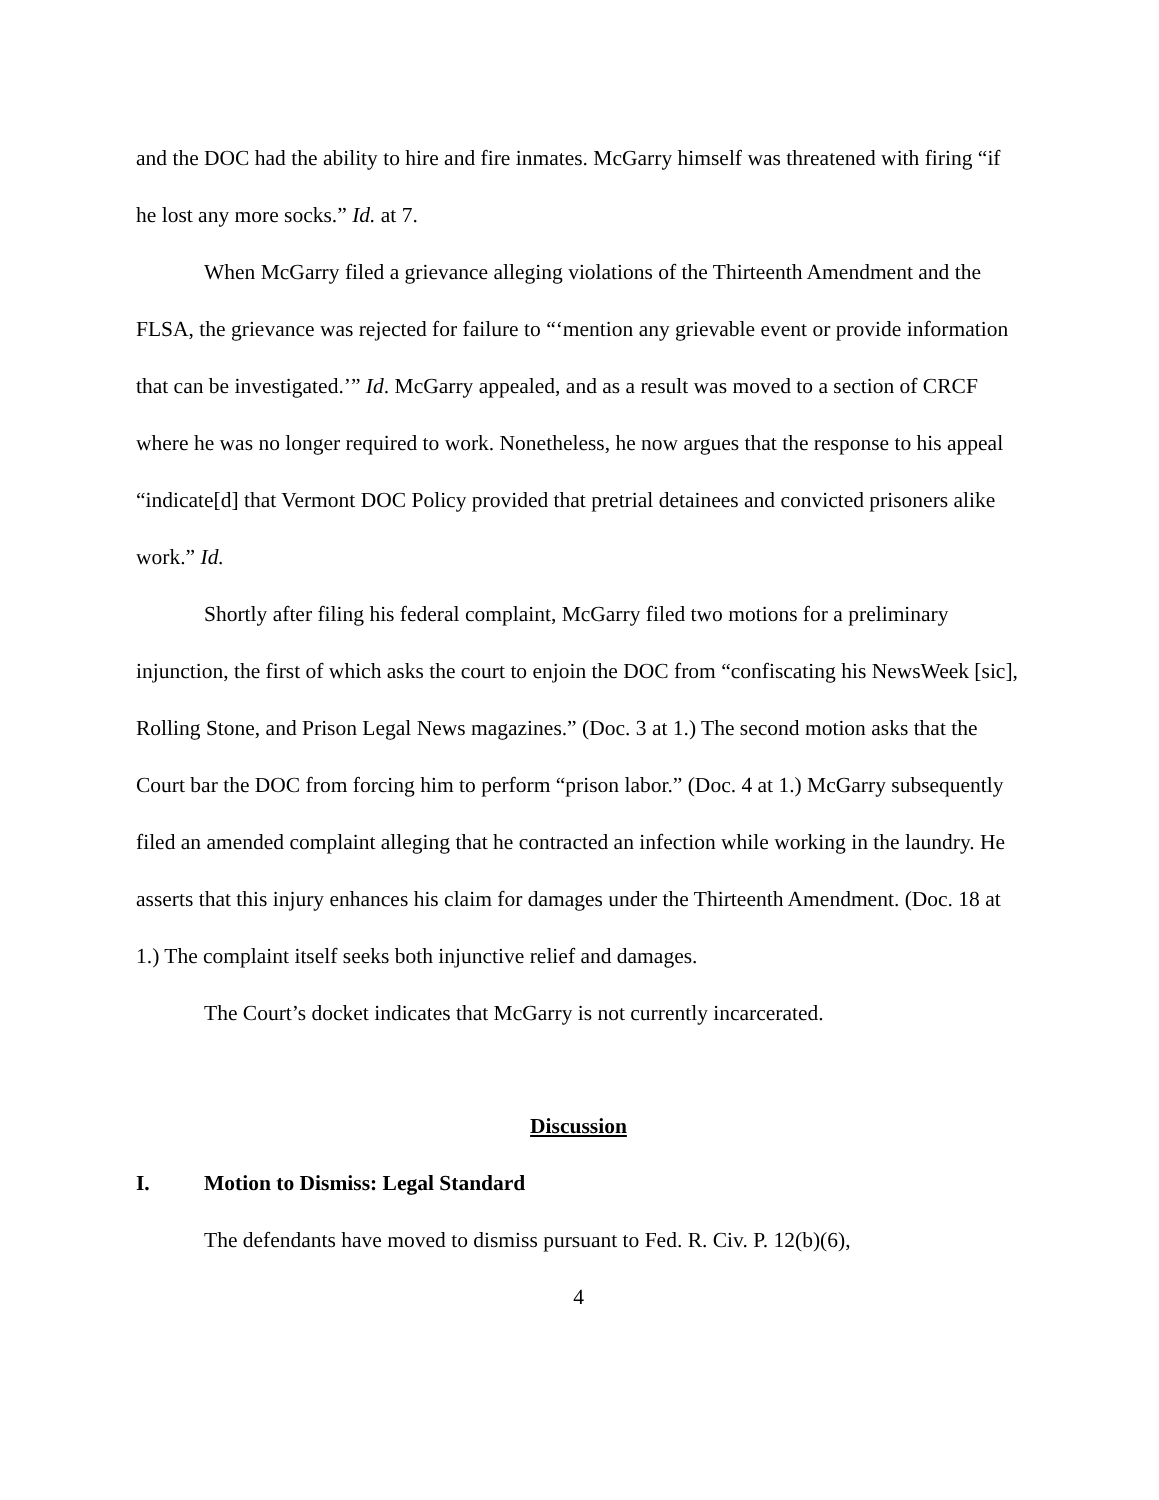and the DOC had the ability to hire and fire inmates. McGarry himself was threatened with firing “if he lost any more socks.” Id. at 7.
When McGarry filed a grievance alleging violations of the Thirteenth Amendment and the FLSA, the grievance was rejected for failure to “‘mention any grievable event or provide information that can be investigated.’” Id. McGarry appealed, and as a result was moved to a section of CRCF where he was no longer required to work. Nonetheless, he now argues that the response to his appeal “indicate[d] that Vermont DOC Policy provided that pretrial detainees and convicted prisoners alike work.” Id.
Shortly after filing his federal complaint, McGarry filed two motions for a preliminary injunction, the first of which asks the court to enjoin the DOC from “confiscating his NewsWeek [sic], Rolling Stone, and Prison Legal News magazines.” (Doc. 3 at 1.) The second motion asks that the Court bar the DOC from forcing him to perform “prison labor.” (Doc. 4 at 1.) McGarry subsequently filed an amended complaint alleging that he contracted an infection while working in the laundry. He asserts that this injury enhances his claim for damages under the Thirteenth Amendment. (Doc. 18 at 1.) The complaint itself seeks both injunctive relief and damages.
The Court’s docket indicates that McGarry is not currently incarcerated.
Discussion
I. Motion to Dismiss: Legal Standard
The defendants have moved to dismiss pursuant to Fed. R. Civ. P. 12(b)(6),
4